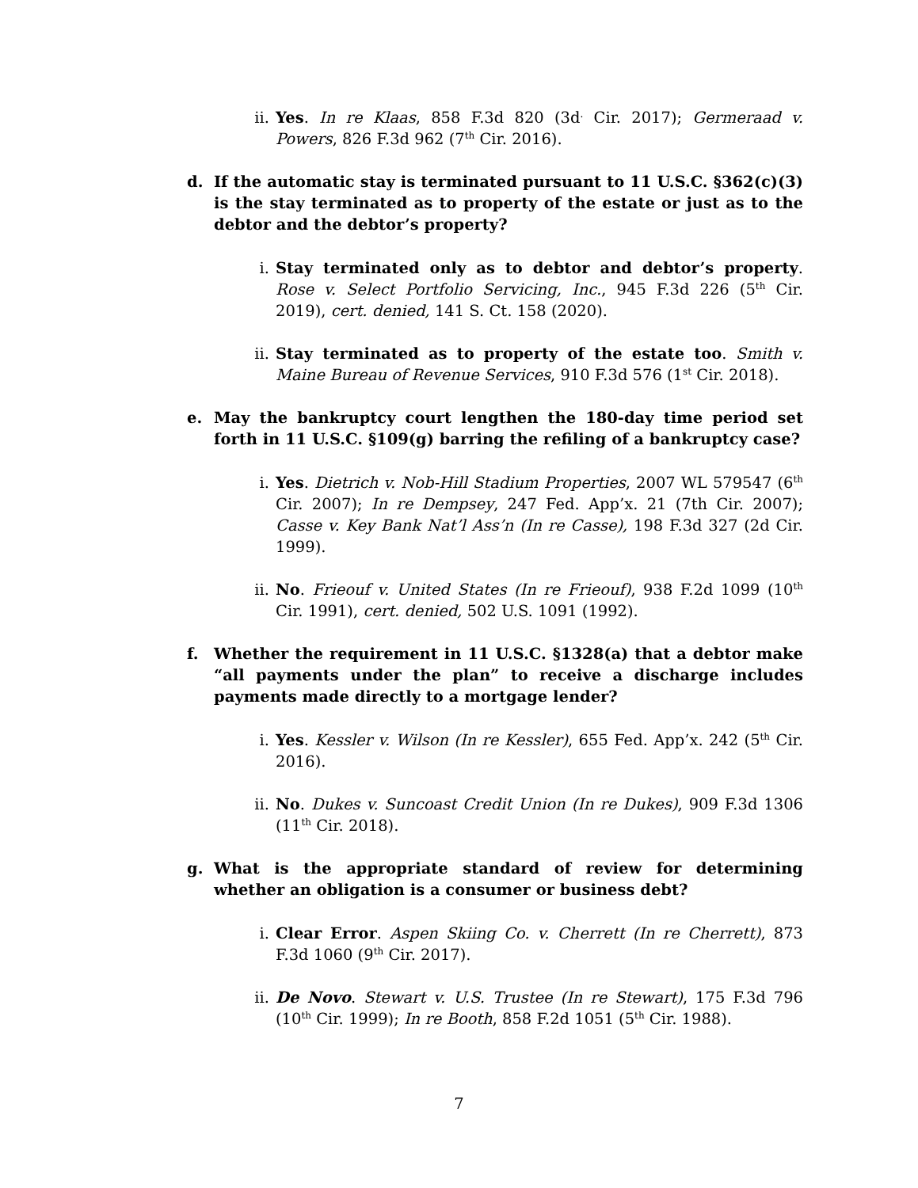ii. Yes. In re Klaas, 858 F.3d 820 (3d<sup>.</sup> Cir. 2017); Germeraad v. Powers, 826 F.3d 962 (7<sup>th</sup> Cir. 2016).
d. If the automatic stay is terminated pursuant to 11 U.S.C. §362(c)(3) is the stay terminated as to property of the estate or just as to the debtor and the debtor’s property?
i. Stay terminated only as to debtor and debtor’s property. Rose v. Select Portfolio Servicing, Inc., 945 F.3d 226 (5<sup>th</sup> Cir. 2019), cert. denied, 141 S. Ct. 158 (2020).
ii. Stay terminated as to property of the estate too. Smith v. Maine Bureau of Revenue Services, 910 F.3d 576 (1<sup>st</sup> Cir. 2018).
e. May the bankruptcy court lengthen the 180-day time period set forth in 11 U.S.C. §109(g) barring the refiling of a bankruptcy case?
i. Yes. Dietrich v. Nob-Hill Stadium Properties, 2007 WL 579547 (6<sup>th</sup> Cir. 2007); In re Dempsey, 247 Fed. App’x. 21 (7th Cir. 2007); Casse v. Key Bank Nat’l Ass’n (In re Casse), 198 F.3d 327 (2d Cir. 1999).
ii. No. Frieouf v. United States (In re Frieouf), 938 F.2d 1099 (10<sup>th</sup> Cir. 1991), cert. denied, 502 U.S. 1091 (1992).
f. Whether the requirement in 11 U.S.C. §1328(a) that a debtor make “all payments under the plan” to receive a discharge includes payments made directly to a mortgage lender?
i. Yes. Kessler v. Wilson (In re Kessler), 655 Fed. App’x. 242 (5<sup>th</sup> Cir. 2016).
ii. No. Dukes v. Suncoast Credit Union (In re Dukes), 909 F.3d 1306 (11<sup>th</sup> Cir. 2018).
g. What is the appropriate standard of review for determining whether an obligation is a consumer or business debt?
i. Clear Error. Aspen Skiing Co. v. Cherrett (In re Cherrett), 873 F.3d 1060 (9<sup>th</sup> Cir. 2017).
ii. De Novo. Stewart v. U.S. Trustee (In re Stewart), 175 F.3d 796 (10<sup>th</sup> Cir. 1999); In re Booth, 858 F.2d 1051 (5<sup>th</sup> Cir. 1988).
7